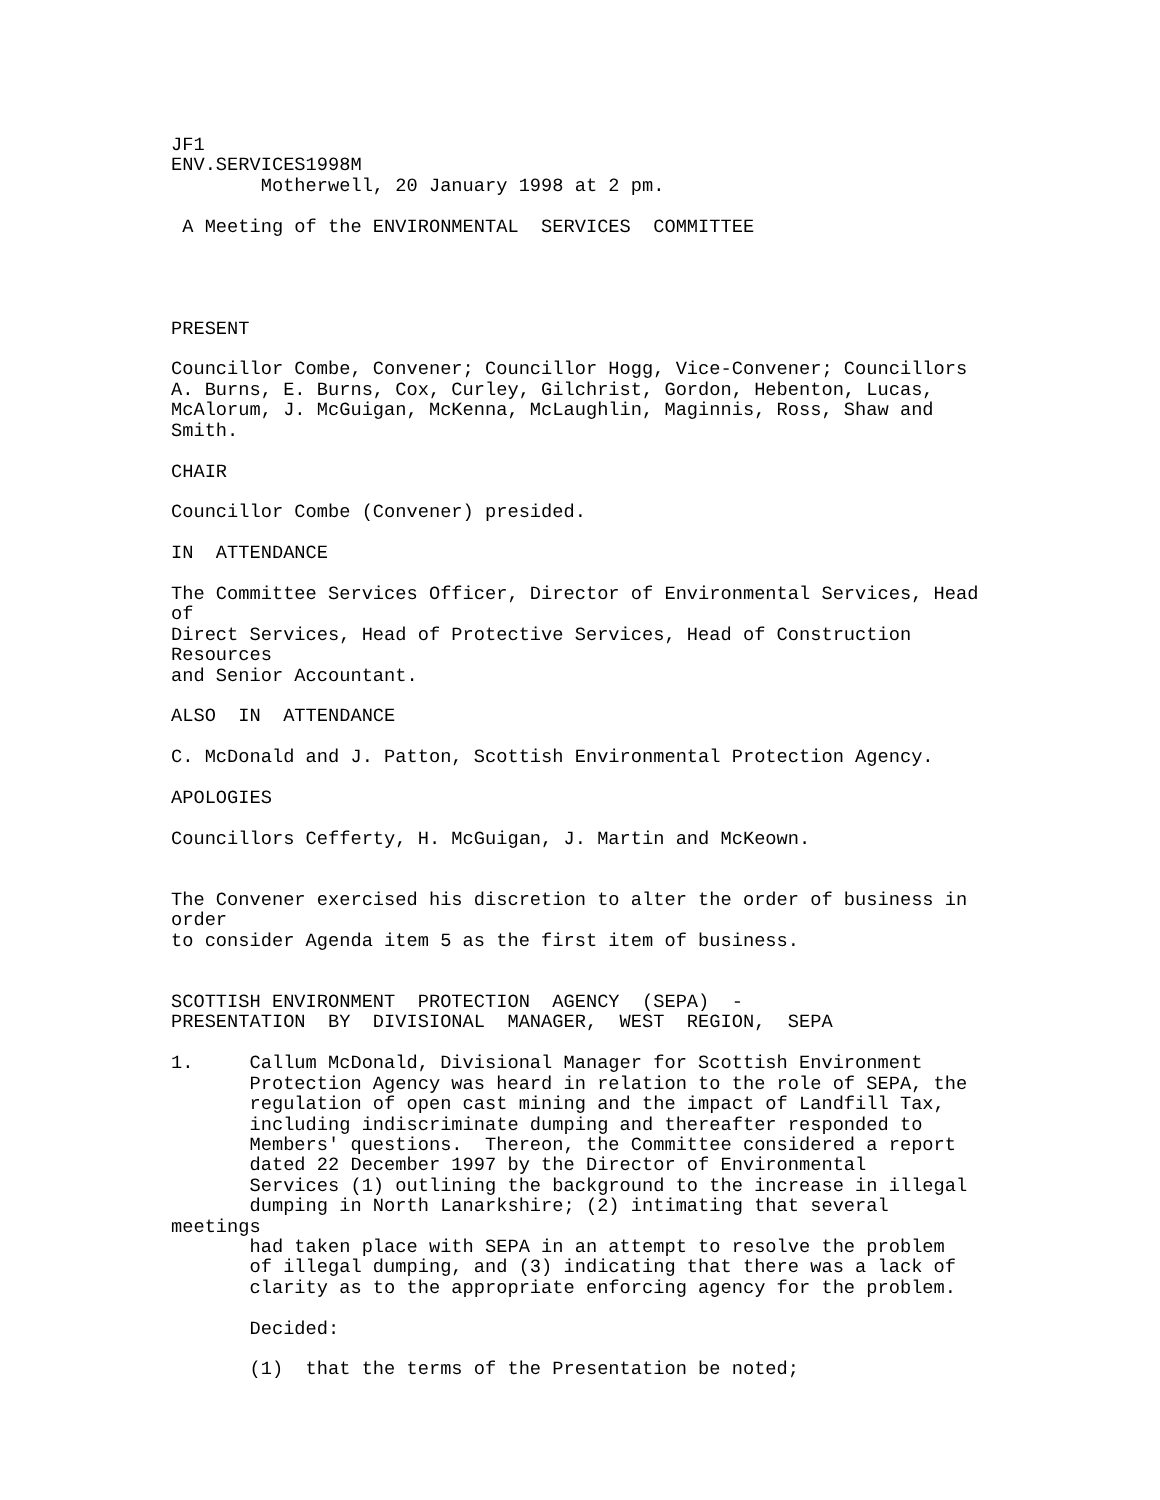JF1
ENV.SERVICES1998M
        Motherwell, 20 January 1998 at 2 pm.

 A Meeting of the ENVIRONMENTAL  SERVICES  COMMITTEE




PRESENT

Councillor Combe, Convener; Councillor Hogg, Vice-Convener; Councillors
A. Burns, E. Burns, Cox, Curley, Gilchrist, Gordon, Hebenton, Lucas,
McAlorum, J. McGuigan, McKenna, McLaughlin, Maginnis, Ross, Shaw and
Smith.

CHAIR

Councillor Combe (Convener) presided.

IN  ATTENDANCE

The Committee Services Officer, Director of Environmental Services, Head
of
Direct Services, Head of Protective Services, Head of Construction
Resources
and Senior Accountant.

ALSO  IN  ATTENDANCE

C. McDonald and J. Patton, Scottish Environmental Protection Agency.

APOLOGIES

Councillors Cefferty, H. McGuigan, J. Martin and McKeown.


The Convener exercised his discretion to alter the order of business in
order
to consider Agenda item 5 as the first item of business.


SCOTTISH ENVIRONMENT  PROTECTION  AGENCY  (SEPA)  -
PRESENTATION  BY  DIVISIONAL  MANAGER,  WEST  REGION,  SEPA

1.     Callum McDonald, Divisional Manager for Scottish Environment
       Protection Agency was heard in relation to the role of SEPA, the
       regulation of open cast mining and the impact of Landfill Tax,
       including indiscriminate dumping and thereafter responded to
       Members' questions.  Thereon, the Committee considered a report
       dated 22 December 1997 by the Director of Environmental
       Services (1) outlining the background to the increase in illegal
       dumping in North Lanarkshire; (2) intimating that several
meetings
       had taken place with SEPA in an attempt to resolve the problem
       of illegal dumping, and (3) indicating that there was a lack of
       clarity as to the appropriate enforcing agency for the problem.

       Decided:

       (1)  that the terms of the Presentation be noted;